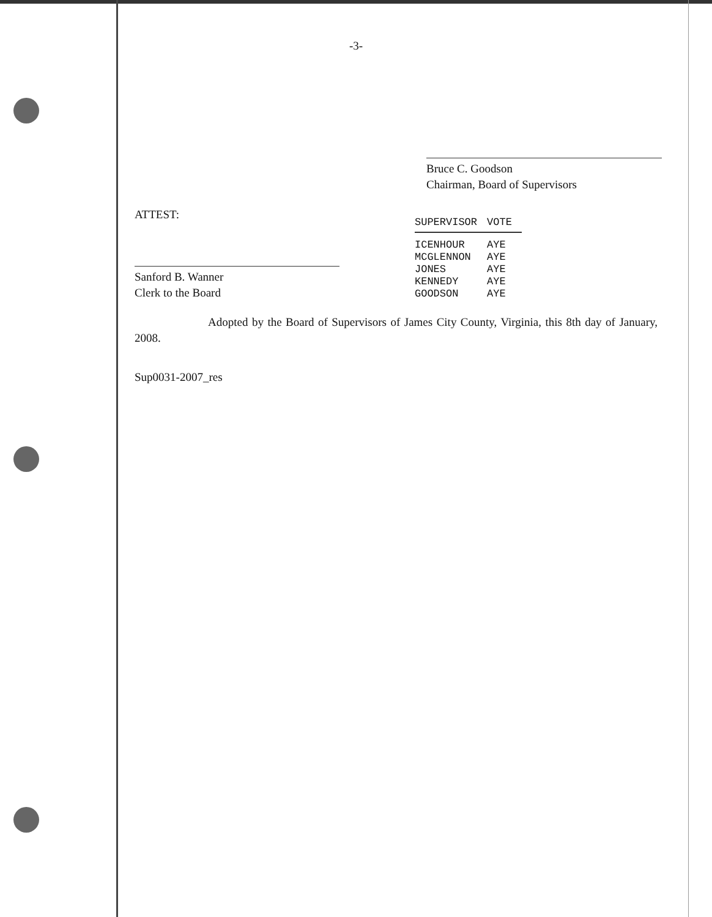-3-
Bruce C. Goodson
Chairman, Board of Supervisors
ATTEST:
Sanford B. Wanner
Clerk to the Board
| SUPERVISOR | VOTE |
| --- | --- |
| ICENHOUR | AYE |
| MCGLENNON | AYE |
| JONES | AYE |
| KENNEDY | AYE |
| GOODSON | AYE |
Adopted by the Board of Supervisors of James City County, Virginia, this 8th day of January, 2008.
Sup0031-2007_res